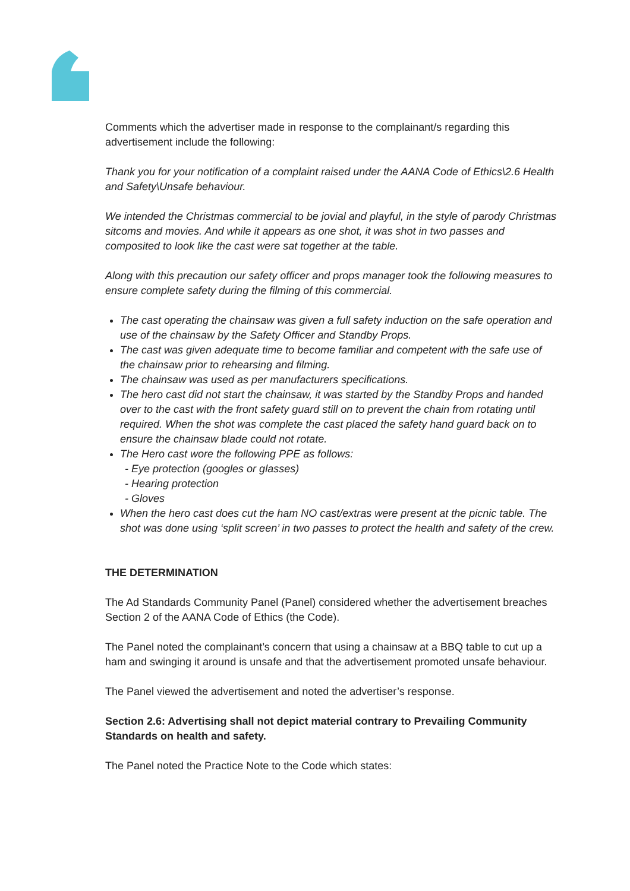Comments which the advertiser made in response to the complainant/s regarding this advertisement include the following:
Thank you for your notification of a complaint raised under the AANA Code of Ethics\2.6 Health and Safety\Unsafe behaviour.
We intended the Christmas commercial to be jovial and playful, in the style of parody Christmas sitcoms and movies. And while it appears as one shot, it was shot in two passes and composited to look like the cast were sat together at the table.
Along with this precaution our safety officer and props manager took the following measures to ensure complete safety during the filming of this commercial.
The cast operating the chainsaw was given a full safety induction on the safe operation and use of the chainsaw by the Safety Officer and Standby Props.
The cast was given adequate time to become familiar and competent with the safe use of the chainsaw prior to rehearsing and filming.
The chainsaw was used as per manufacturers specifications.
The hero cast did not start the chainsaw, it was started by the Standby Props and handed over to the cast with the front safety guard still on to prevent the chain from rotating until required. When the shot was complete the cast placed the safety hand guard back on to ensure the chainsaw blade could not rotate.
The Hero cast wore the following PPE as follows:
- Eye protection (googles or glasses)
- Hearing protection
- Gloves
When the hero cast does cut the ham NO cast/extras were present at the picnic table. The shot was done using ‘split screen’ in two passes to protect the health and safety of the crew.
THE DETERMINATION
The Ad Standards Community Panel (Panel) considered whether the advertisement breaches Section 2 of the AANA Code of Ethics (the Code).
The Panel noted the complainant’s concern that using a chainsaw at a BBQ table to cut up a ham and swinging it around is unsafe and that the advertisement promoted unsafe behaviour.
The Panel viewed the advertisement and noted the advertiser’s response.
Section 2.6: Advertising shall not depict material contrary to Prevailing Community Standards on health and safety.
The Panel noted the Practice Note to the Code which states: